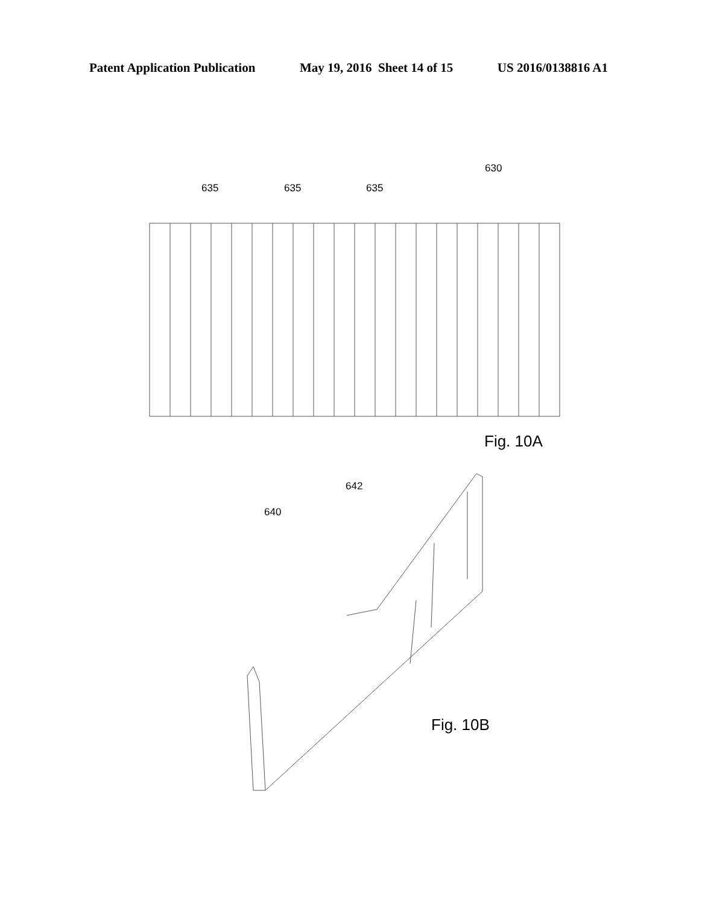Patent Application Publication May 19, 2016 Sheet 14 of 15 US 2016/0138816 A1
635
635
635
630
642
640
Fig. 10A
Fig. 10B